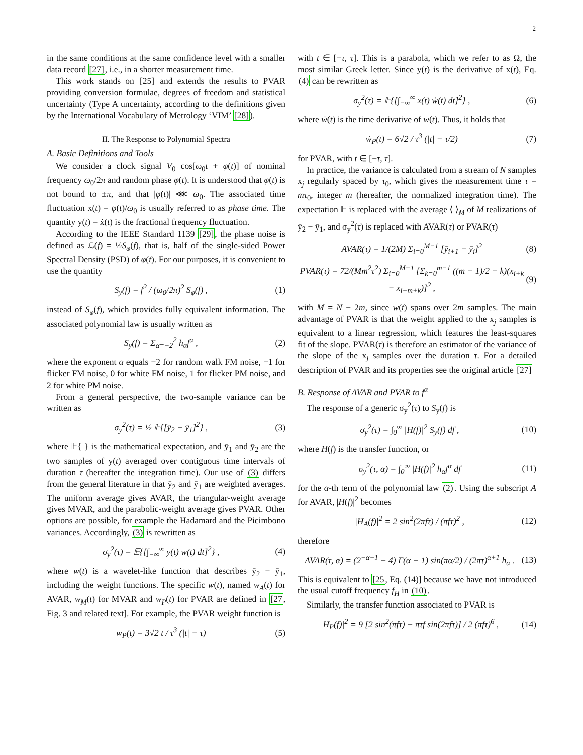2
in the same conditions at the same confidence level with a smaller data record [27], i.e., in a shorter measurement time.
This work stands on [25] and extends the results to PVAR providing conversion formulae, degrees of freedom and statistical uncertainty (Type A uncertainty, according to the definitions given by the International Vocabulary of Metrology ‘VIM’ [28]).
II. The Response to Polynomial Spectra
A. Basic Definitions and Tools
We consider a clock signal V<sub>0</sub> cos[ω<sub>0</sub>t + φ(t)] of nominal frequency ω<sub>0</sub>/2π and random phase φ(t). It is understood that φ(t) is not bound to ±π, and that |φ̇(t)| ⋘ ω<sub>0</sub>. The associated time fluctuation x(t) = φ(t)/ω<sub>0</sub> is usually referred to as phase time. The quantity y(t) = ẋ(t) is the fractional frequency fluctuation.
According to the IEEE Standard 1139 [29], the phase noise is defined as ℒ(f) = ½S<sub>φ</sub>(f), that is, half of the single-sided Power Spectral Density (PSD) of φ(t). For our purposes, it is convenient to use the quantity
S<sub>y</sub>(f) = f<sup>2</sup> / (ω<sub>0</sub>/2π)<sup>2</sup> S<sub>φ</sub>(f) , (1)
instead of S<sub>φ</sub>(f), which provides fully equivalent information. The associated polynomial law is usually written as
S<sub>y</sub>(f) = Σ<sub>α=−2</sub><sup>2</sup> h<sub>α</sub>f<sup>α</sup> , (2)
where the exponent α equals −2 for random walk FM noise, −1 for flicker FM noise, 0 for white FM noise, 1 for flicker PM noise, and 2 for white PM noise.
From a general perspective, the two-sample variance can be written as
σ<sub>y</sub><sup>2</sup>(τ) = ½ 𝔼{[ȳ<sub>2</sub> − ȳ<sub>1</sub>]<sup>2</sup>} , (3)
where 𝔼{ } is the mathematical expectation, and ȳ<sub>1</sub> and ȳ<sub>2</sub> are the two samples of y(t) averaged over contiguous time intervals of duration τ (hereafter the integration time). Our use of (3) differs from the general literature in that ȳ<sub>2</sub> and ȳ<sub>1</sub> are weighted averages. The uniform average gives AVAR, the triangular-weight average gives MVAR, and the parabolic-weight average gives PVAR. Other options are possible, for example the Hadamard and the Picimbono variances. Accordingly, (3) is rewritten as
σ<sub>y</sub><sup>2</sup>(τ) = 𝔼{[∫<sub>−∞</sub><sup>∞</sup> y(t) w(t) dt]<sup>2</sup>} , (4)
where w(t) is a wavelet-like function that describes ȳ<sub>2</sub> − ȳ<sub>1</sub>, including the weight functions. The specific w(t), named w<sub>A</sub>(t) for AVAR, w<sub>M</sub>(t) for MVAR and w<sub>P</sub>(t) for PVAR are defined in [27, Fig. 3 and related text]. For example, the PVAR weight function is
w<sub>P</sub>(t) = 3√2 t / τ<sup>3</sup> (|t| − τ) (5)
with t ∈ [−τ, τ]. This is a parabola, which we refer to as Ω, the most similar Greek letter. Since y(t) is the derivative of x(t), Eq. (4) can be rewritten as
σ<sub>y</sub><sup>2</sup>(τ) = 𝔼{[∫<sub>−∞</sub><sup>∞</sup> x(t) ẇ(t) dt]<sup>2</sup>} , (6)
where ẇ(t) is the time derivative of w(t). Thus, it holds that
ẇ<sub>P</sub>(t) = 6√2 / τ<sup>3</sup> (|t| − τ/2) (7)
for PVAR, with t ∈ [−τ, τ].
In practice, the variance is calculated from a stream of N samples x<sub>j</sub> regularly spaced by τ<sub>0</sub>, which gives the measurement time τ = mτ<sub>0</sub>, integer m (hereafter, the normalized integration time). The expectation 𝔼 is replaced with the average ⟨ ⟩<sub>M</sub> of M realizations of ȳ<sub>2</sub> − ȳ<sub>1</sub>, and σ<sub>y</sub><sup>2</sup>(τ) is replaced with AVAR(τ) or PVAR(τ)
AVAR(τ) = 1/(2M) Σ<sub>i=0</sub><sup>M−1</sup> [ȳ<sub>i+1</sub> − ȳ<sub>i</sub>]<sup>2</sup> (8)
PVAR(τ) = 72/(Mm<sup>2</sup>τ<sup>2</sup>) Σ<sub>i=0</sub><sup>M−1</sup> [Σ<sub>k=0</sub><sup>m−1</sup> ((m − 1)/2 − k)(x<sub>i+k</sub> − x<sub>i+m+k</sub>)]<sup>2</sup> , (9)
with M = N − 2m, since w(t) spans over 2m samples. The main advantage of PVAR is that the weight applied to the x<sub>j</sub> samples is equivalent to a linear regression, which features the least-squares fit of the slope. PVAR(τ) is therefore an estimator of the variance of the slope of the x<sub>j</sub> samples over the duration τ. For a detailed description of PVAR and its properties see the original article [27]
B. Response of AVAR and PVAR to f<sup>α</sup>
The response of a generic σ<sub>y</sub><sup>2</sup>(τ) to S<sub>y</sub>(f) is
σ<sub>y</sub><sup>2</sup>(τ) = ∫<sub>0</sub><sup>∞</sup> |H(f)|<sup>2</sup> S<sub>y</sub>(f) df , (10)
where H(f) is the transfer function, or
σ<sub>y</sub><sup>2</sup>(τ, α) = ∫<sub>0</sub><sup>∞</sup> |H(f)|<sup>2</sup> h<sub>α</sub>f<sup>α</sup> df (11)
for the α-th term of the polynomial law (2). Using the subscript A for AVAR, |H(f)|<sup>2</sup> becomes
|H<sub>A</sub>(f)|<sup>2</sup> = 2 sin<sup>2</sup>(2πfτ) / (πfτ)<sup>2</sup> , (12)
therefore
AVAR(τ, α) = (2<sup>−α+1</sup> − 4) Γ(α − 1) sin(πα/2) / (2πτ)<sup>α+1</sup> h<sub>α</sub> . (13)
This is equivalent to [25, Eq. (14)] because we have not introduced the usual cutoff frequency f<sub>H</sub> in (10).
Similarly, the transfer function associated to PVAR is
|H<sub>P</sub>(f)|<sup>2</sup> = 9 [2 sin<sup>2</sup>(πfτ) − πτf sin(2πfτ)] / 2 (πfτ)<sup>6</sup> , (14)